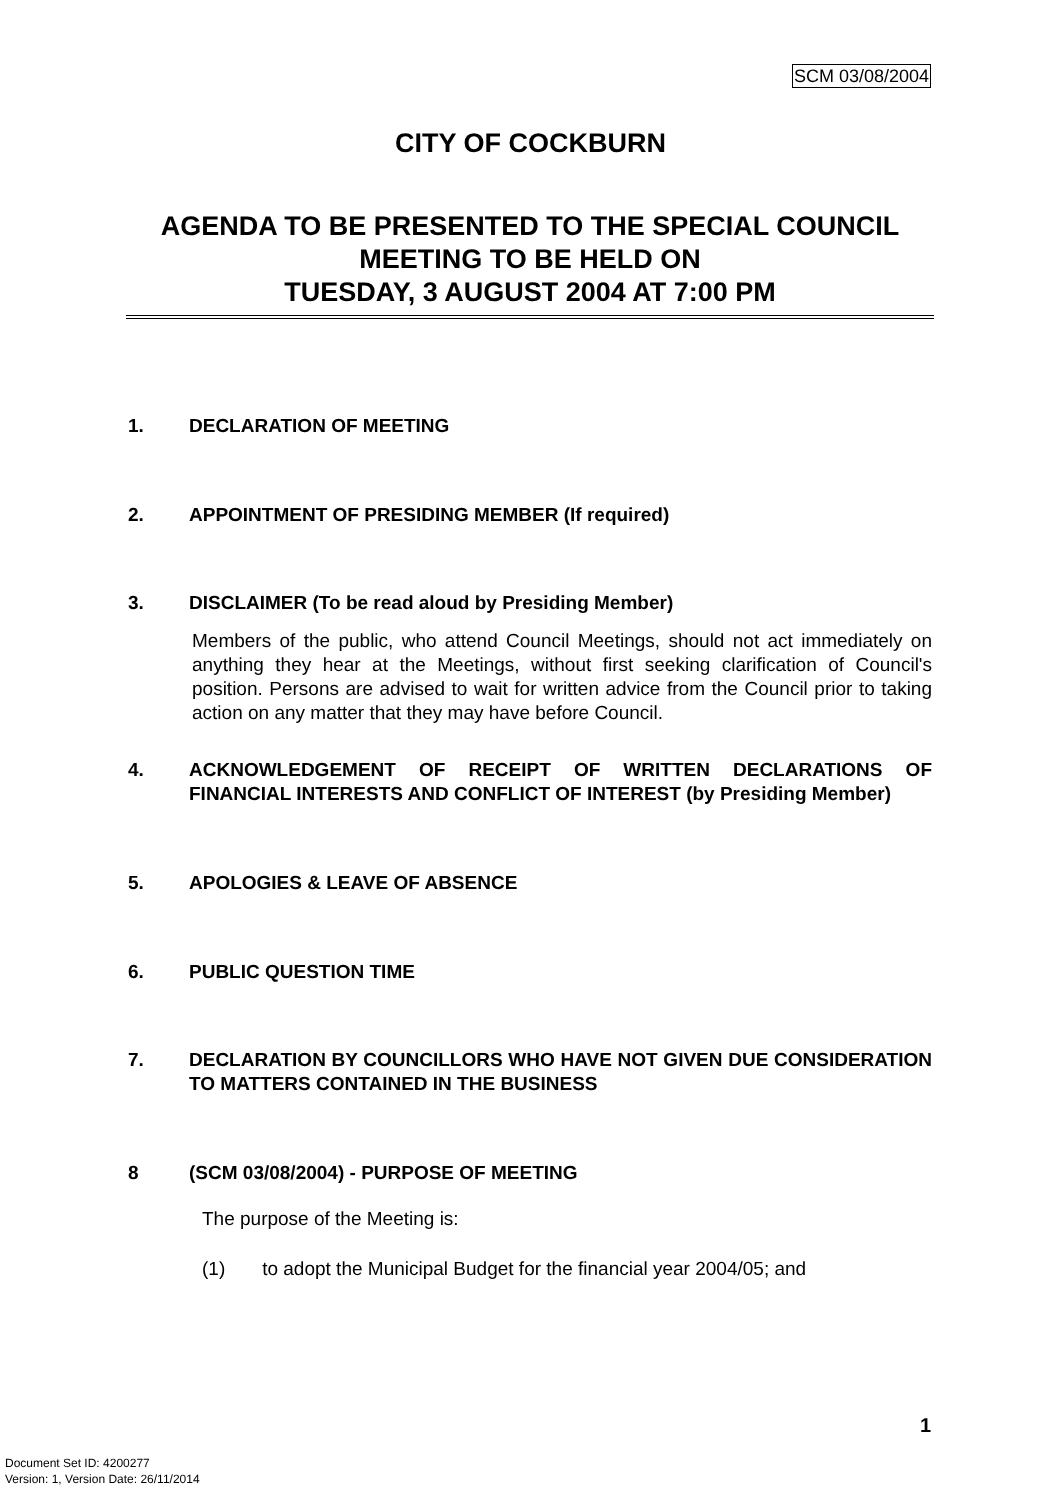SCM 03/08/2004
CITY OF COCKBURN
AGENDA TO BE PRESENTED TO THE SPECIAL COUNCIL MEETING TO BE HELD ON
TUESDAY, 3 AUGUST 2004 AT 7:00 PM
1. DECLARATION OF MEETING
2. APPOINTMENT OF PRESIDING MEMBER (If required)
3. DISCLAIMER (To be read aloud by Presiding Member)
Members of the public, who attend Council Meetings, should not act immediately on anything they hear at the Meetings, without first seeking clarification of Council's position. Persons are advised to wait for written advice from the Council prior to taking action on any matter that they may have before Council.
4. ACKNOWLEDGEMENT OF RECEIPT OF WRITTEN DECLARATIONS OF FINANCIAL INTERESTS AND CONFLICT OF INTEREST (by Presiding Member)
5. APOLOGIES & LEAVE OF ABSENCE
6. PUBLIC QUESTION TIME
7. DECLARATION BY COUNCILLORS WHO HAVE NOT GIVEN DUE CONSIDERATION TO MATTERS CONTAINED IN THE BUSINESS
8 (SCM 03/08/2004) - PURPOSE OF MEETING
The purpose of the Meeting is:
(1) to adopt the Municipal Budget for the financial year 2004/05; and
1
Document Set ID: 4200277
Version: 1, Version Date: 26/11/2014